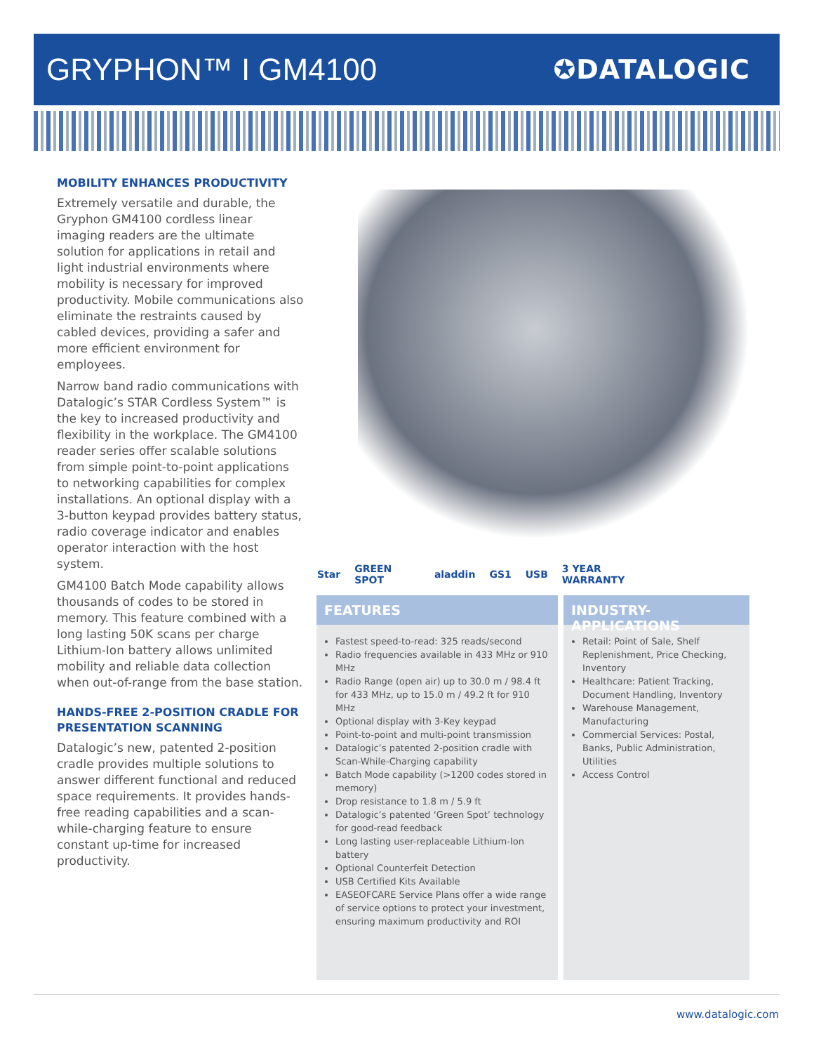GRYPHON™ I GM4100
✪DATALOGIC
MOBILITY ENHANCES PRODUCTIVITY
Extremely versatile and durable, the Gryphon GM4100 cordless linear imaging readers are the ultimate solution for applications in retail and light industrial environments where mobility is necessary for improved productivity. Mobile communications also eliminate the restraints caused by cabled devices, providing a safer and more efficient environment for employees.
Narrow band radio communications with Datalogic’s STAR Cordless System™ is the key to increased productivity and flexibility in the workplace. The GM4100 reader series offer scalable solutions from simple point-to-point applications to networking capabilities for complex installations. An optional display with a 3-button keypad provides battery status, radio coverage indicator and enables operator interaction with the host system.
GM4100 Batch Mode capability allows thousands of codes to be stored in memory. This feature combined with a long lasting 50K scans per charge Lithium-Ion battery allows unlimited mobility and reliable data collection when out-of-range from the base station.
HANDS-FREE 2-POSITION CRADLE FOR PRESENTATION SCANNING
Datalogic’s new, patented 2-position cradle provides multiple solutions to answer different functional and reduced space requirements. It provides hands-free reading capabilities and a scan-while-charging feature to ensure constant up-time for increased productivity.
Star GREEN SPOT aladdin GS1 USB 3 YEAR WARRANTY
FEATURES
Fastest speed-to-read: 325 reads/second
Radio frequencies available in 433 MHz or 910 MHz
Radio Range (open air) up to 30.0 m / 98.4 ft for 433 MHz, up to 15.0 m / 49.2 ft for 910 MHz
Optional display with 3-Key keypad
Point-to-point and multi-point transmission
Datalogic’s patented 2-position cradle with Scan-While-Charging capability
Batch Mode capability (>1200 codes stored in memory)
Drop resistance to 1.8 m / 5.9 ft
Datalogic’s patented ‘Green Spot’ technology for good-read feedback
Long lasting user-replaceable Lithium-Ion battery
Optional Counterfeit Detection
USB Certified Kits Available
EASEOFCARE Service Plans offer a wide range of service options to protect your investment, ensuring maximum productivity and ROI
INDUSTRY-APPLICATIONS
Retail: Point of Sale, Shelf Replenishment, Price Checking, Inventory
Healthcare: Patient Tracking, Document Handling, Inventory
Warehouse Management, Manufacturing
Commercial Services: Postal, Banks, Public Administration, Utilities
Access Control
www.datalogic.com